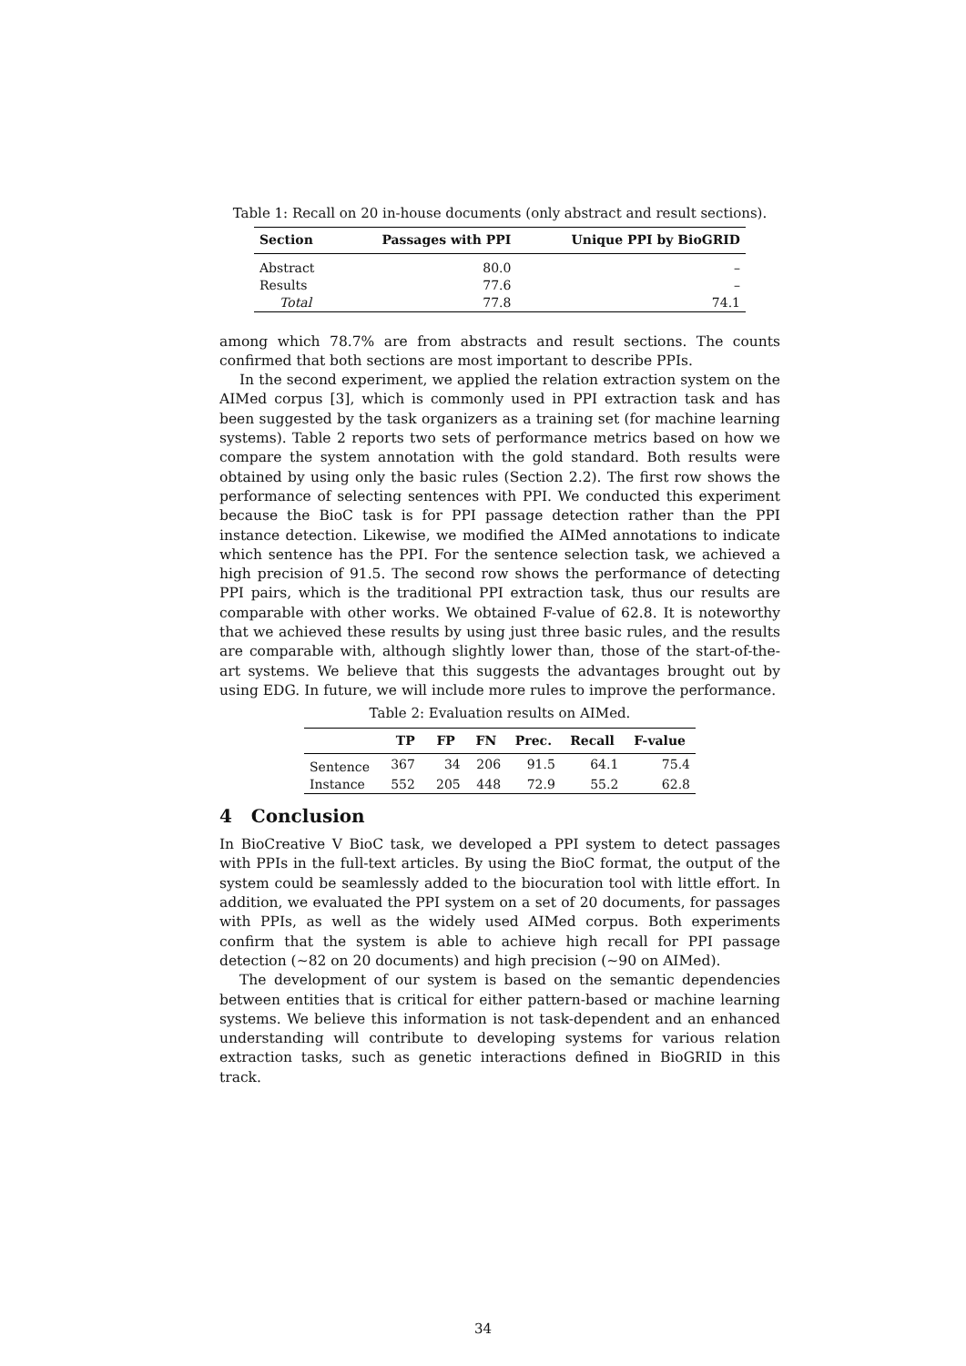Table 1: Recall on 20 in-house documents (only abstract and result sections).
| Section | Passages with PPI | Unique PPI by BioGRID |
| --- | --- | --- |
| Abstract | 80.0 | – |
| Results | 77.6 | – |
| Total | 77.8 | 74.1 |
among which 78.7% are from abstracts and result sections. The counts confirmed that both sections are most important to describe PPIs.
In the second experiment, we applied the relation extraction system on the AIMed corpus [3], which is commonly used in PPI extraction task and has been suggested by the task organizers as a training set (for machine learning systems). Table 2 reports two sets of performance metrics based on how we compare the system annotation with the gold standard. Both results were obtained by using only the basic rules (Section 2.2). The first row shows the performance of selecting sentences with PPI. We conducted this experiment because the BioC task is for PPI passage detection rather than the PPI instance detection. Likewise, we modified the AIMed annotations to indicate which sentence has the PPI. For the sentence selection task, we achieved a high precision of 91.5. The second row shows the performance of detecting PPI pairs, which is the traditional PPI extraction task, thus our results are comparable with other works. We obtained F-value of 62.8. It is noteworthy that we achieved these results by using just three basic rules, and the results are comparable with, although slightly lower than, those of the start-of-the-art systems. We believe that this suggests the advantages brought out by using EDG. In future, we will include more rules to improve the performance.
Table 2: Evaluation results on AIMed.
| | TP | FP | FN | Prec. | Recall | F-value |
| --- | --- | --- | --- | --- | --- | --- |
| Sentence | 367 | 34 | 206 | 91.5 | 64.1 | 75.4 |
| Instance | 552 | 205 | 448 | 72.9 | 55.2 | 62.8 |
4 Conclusion
In BioCreative V BioC task, we developed a PPI system to detect passages with PPIs in the full-text articles. By using the BioC format, the output of the system could be seamlessly added to the biocuration tool with little effort. In addition, we evaluated the PPI system on a set of 20 documents, for passages with PPIs, as well as the widely used AIMed corpus. Both experiments confirm that the system is able to achieve high recall for PPI passage detection (∼82 on 20 documents) and high precision (∼90 on AIMed).
The development of our system is based on the semantic dependencies between entities that is critical for either pattern-based or machine learning systems. We believe this information is not task-dependent and an enhanced understanding will contribute to developing systems for various relation extraction tasks, such as genetic interactions defined in BioGRID in this track.
34